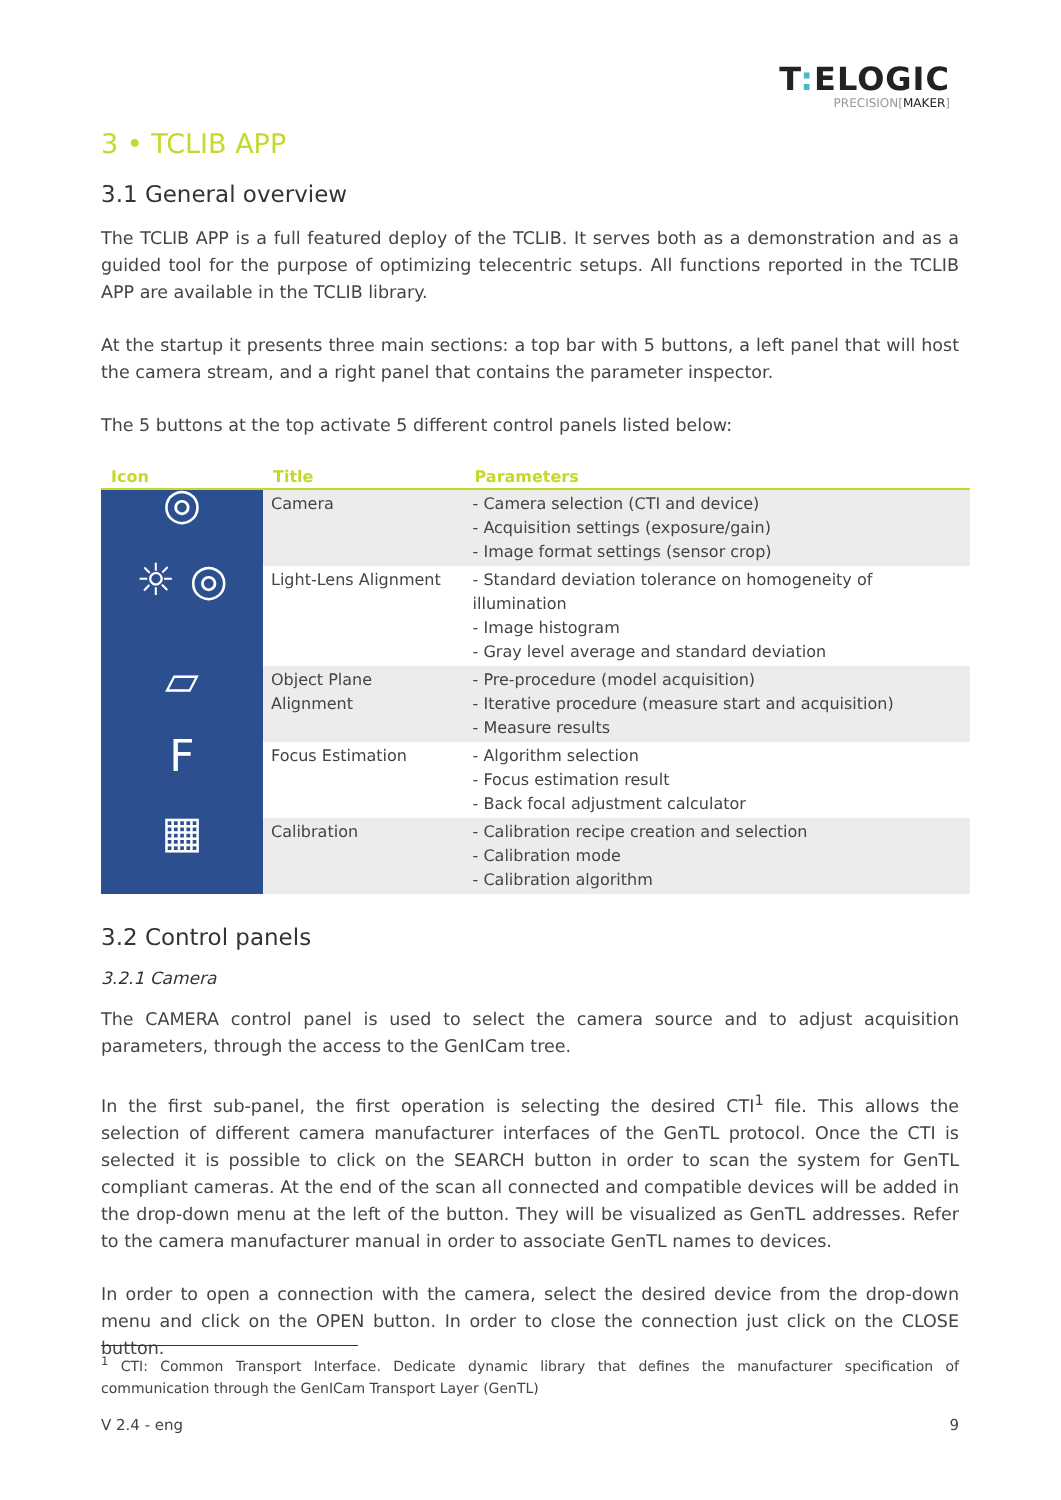T: ELOGIC
PRECISION[MAKER]
3 • TCLIB APP
3.1 General overview
The TCLIB APP is a full featured deploy of the TCLIB. It serves both as a demonstration and as a guided tool for the purpose of optimizing telecentric setups. All functions reported in the TCLIB APP are available in the TCLIB library.
At the startup it presents three main sections: a top bar with 5 buttons, a left panel that will host the camera stream, and a right panel that contains the parameter inspector.
The 5 buttons at the top activate 5 different control panels listed below:
| Icon | Title | Parameters |
| --- | --- | --- |
| ◎ | Camera | - Camera selection (CTI and device) - Acquisition settings (exposure/gain) - Image format settings (sensor crop) |
| ☼ ◎ | Light-Lens Alignment | - Standard deviation tolerance on homogeneity of illumination - Image histogram - Gray level average and standard deviation |
| ▱ | Object Plane Alignment | - Pre-procedure (model acquisition) - Iterative procedure (measure start and acquisition) - Measure results |
| F | Focus Estimation | - Algorithm selection - Focus estimation result - Back focal adjustment calculator |
| ▦ | Calibration | - Calibration recipe creation and selection - Calibration mode - Calibration algorithm |
3.2 Control panels
3.2.1 Camera
The CAMERA control panel is used to select the camera source and to adjust acquisition parameters, through the access to the GenICam tree.
In the first sub-panel, the first operation is selecting the desired CTI<sup>1</sup> file. This allows the selection of different camera manufacturer interfaces of the GenTL protocol. Once the CTI is selected it is possible to click on the SEARCH button in order to scan the system for GenTL compliant cameras. At the end of the scan all connected and compatible devices will be added in the drop-down menu at the left of the button. They will be visualized as GenTL addresses. Refer to the camera manufacturer manual in order to associate GenTL names to devices.
In order to open a connection with the camera, select the desired device from the drop-down menu and click on the OPEN button. In order to close the connection just click on the CLOSE button.
<sup>1</sup> CTI: Common Transport Interface. Dedicate dynamic library that defines the manufacturer specification of communication through the GenICam Transport Layer (GenTL)
V 2.4 - eng 9